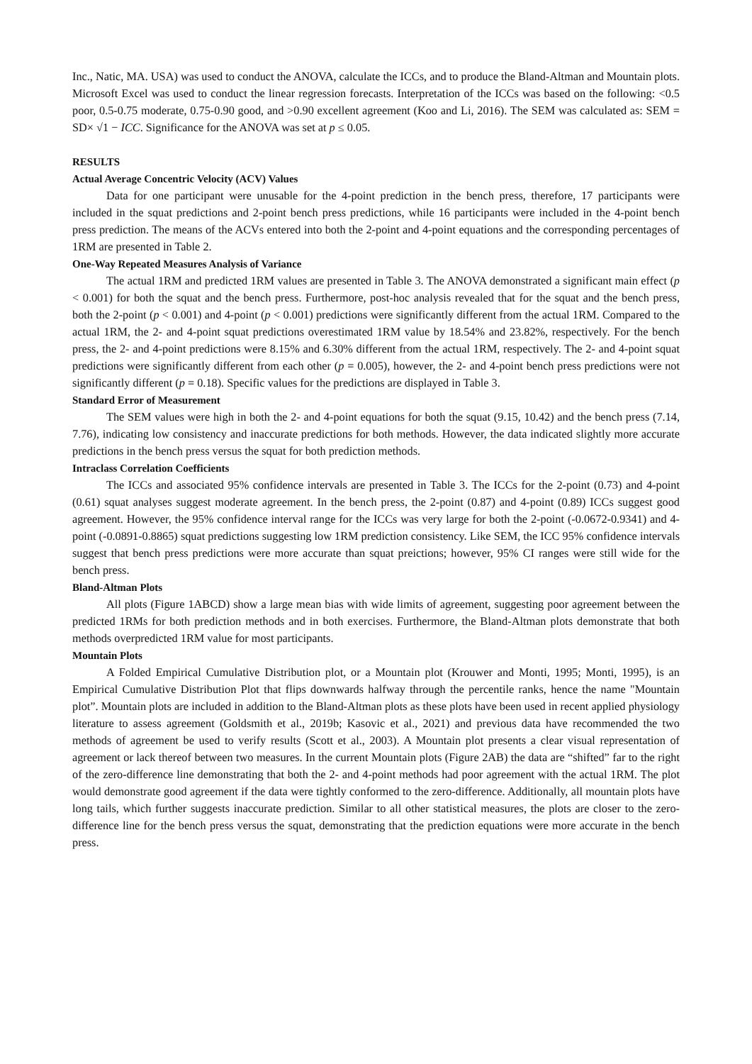Inc., Natic, MA. USA) was used to conduct the ANOVA, calculate the ICCs, and to produce the Bland-Altman and Mountain plots. Microsoft Excel was used to conduct the linear regression forecasts. Interpretation of the ICCs was based on the following: <0.5 poor, 0.5-0.75 moderate, 0.75-0.90 good, and >0.90 excellent agreement (Koo and Li, 2016). The SEM was calculated as: SEM = SD× √1 − ICC. Significance for the ANOVA was set at p ≤ 0.05.
RESULTS
Actual Average Concentric Velocity (ACV) Values
Data for one participant were unusable for the 4-point prediction in the bench press, therefore, 17 participants were included in the squat predictions and 2-point bench press predictions, while 16 participants were included in the 4-point bench press prediction. The means of the ACVs entered into both the 2-point and 4-point equations and the corresponding percentages of 1RM are presented in Table 2.
One-Way Repeated Measures Analysis of Variance
The actual 1RM and predicted 1RM values are presented in Table 3. The ANOVA demonstrated a significant main effect (p < 0.001) for both the squat and the bench press. Furthermore, post-hoc analysis revealed that for the squat and the bench press, both the 2-point (p < 0.001) and 4-point (p < 0.001) predictions were significantly different from the actual 1RM. Compared to the actual 1RM, the 2- and 4-point squat predictions overestimated 1RM value by 18.54% and 23.82%, respectively. For the bench press, the 2- and 4-point predictions were 8.15% and 6.30% different from the actual 1RM, respectively. The 2- and 4-point squat predictions were significantly different from each other (p = 0.005), however, the 2- and 4-point bench press predictions were not significantly different (p = 0.18). Specific values for the predictions are displayed in Table 3.
Standard Error of Measurement
The SEM values were high in both the 2- and 4-point equations for both the squat (9.15, 10.42) and the bench press (7.14, 7.76), indicating low consistency and inaccurate predictions for both methods. However, the data indicated slightly more accurate predictions in the bench press versus the squat for both prediction methods.
Intraclass Correlation Coefficients
The ICCs and associated 95% confidence intervals are presented in Table 3. The ICCs for the 2-point (0.73) and 4-point (0.61) squat analyses suggest moderate agreement. In the bench press, the 2-point (0.87) and 4-point (0.89) ICCs suggest good agreement. However, the 95% confidence interval range for the ICCs was very large for both the 2-point (-0.0672-0.9341) and 4-point (-0.0891-0.8865) squat predictions suggesting low 1RM prediction consistency. Like SEM, the ICC 95% confidence intervals suggest that bench press predictions were more accurate than squat preictions; however, 95% CI ranges were still wide for the bench press.
Bland-Altman Plots
All plots (Figure 1ABCD) show a large mean bias with wide limits of agreement, suggesting poor agreement between the predicted 1RMs for both prediction methods and in both exercises. Furthermore, the Bland-Altman plots demonstrate that both methods overpredicted 1RM value for most participants.
Mountain Plots
A Folded Empirical Cumulative Distribution plot, or a Mountain plot (Krouwer and Monti, 1995; Monti, 1995), is an Empirical Cumulative Distribution Plot that flips downwards halfway through the percentile ranks, hence the name "Mountain plot”. Mountain plots are included in addition to the Bland-Altman plots as these plots have been used in recent applied physiology literature to assess agreement (Goldsmith et al., 2019b; Kasovic et al., 2021) and previous data have recommended the two methods of agreement be used to verify results (Scott et al., 2003). A Mountain plot presents a clear visual representation of agreement or lack thereof between two measures. In the current Mountain plots (Figure 2AB) the data are “shifted” far to the right of the zero-difference line demonstrating that both the 2- and 4-point methods had poor agreement with the actual 1RM. The plot would demonstrate good agreement if the data were tightly conformed to the zero-difference. Additionally, all mountain plots have long tails, which further suggests inaccurate prediction. Similar to all other statistical measures, the plots are closer to the zero-difference line for the bench press versus the squat, demonstrating that the prediction equations were more accurate in the bench press.